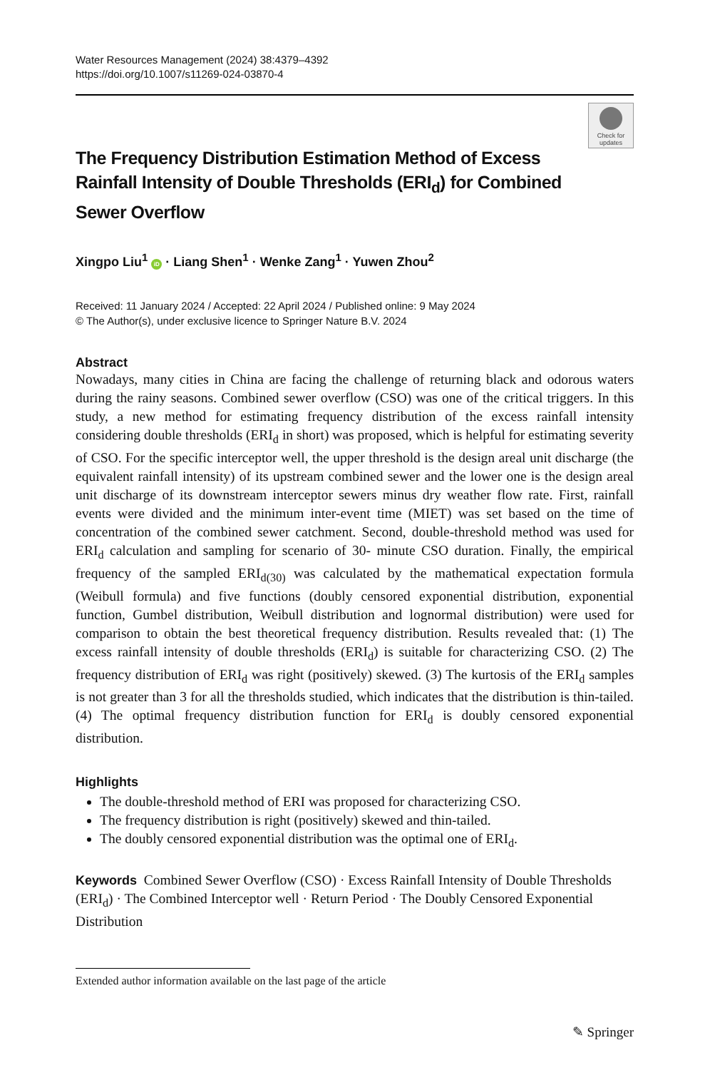Water Resources Management (2024) 38:4379–4392
https://doi.org/10.1007/s11269-024-03870-4
Check for updates
The Frequency Distribution Estimation Method of Excess Rainfall Intensity of Double Thresholds (ERI<sub>d</sub>) for Combined Sewer Overflow
Xingpo Liu<sup>1</sup> iD · Liang Shen<sup>1</sup> · Wenke Zang<sup>1</sup> · Yuwen Zhou<sup>2</sup>
Received: 11 January 2024 / Accepted: 22 April 2024 / Published online: 9 May 2024
© The Author(s), under exclusive licence to Springer Nature B.V. 2024
Abstract
Nowadays, many cities in China are facing the challenge of returning black and odorous waters during the rainy seasons. Combined sewer overflow (CSO) was one of the critical triggers. In this study, a new method for estimating frequency distribution of the excess rainfall intensity considering double thresholds (ERI<sub>d</sub> in short) was proposed, which is helpful for estimating severity of CSO. For the specific interceptor well, the upper threshold is the design areal unit discharge (the equivalent rainfall intensity) of its upstream combined sewer and the lower one is the design areal unit discharge of its downstream interceptor sewers minus dry weather flow rate. First, rainfall events were divided and the minimum inter-event time (MIET) was set based on the time of concentration of the combined sewer catchment. Second, double-threshold method was used for ERI<sub>d</sub> calculation and sampling for scenario of 30- minute CSO duration. Finally, the empirical frequency of the sampled ERI<sub>d(30)</sub> was calculated by the mathematical expectation formula (Weibull formula) and five functions (doubly censored exponential distribution, exponential function, Gumbel distribution, Weibull distribution and lognormal distribution) were used for comparison to obtain the best theoretical frequency distribution. Results revealed that: (1) The excess rainfall intensity of double thresholds (ERI<sub>d</sub>) is suitable for characterizing CSO. (2) The frequency distribution of ERI<sub>d</sub> was right (positively) skewed. (3) The kurtosis of the ERI<sub>d</sub> samples is not greater than 3 for all the thresholds studied, which indicates that the distribution is thin-tailed. (4) The optimal frequency distribution function for ERI<sub>d</sub> is doubly censored exponential distribution.
Highlights
The double-threshold method of ERI was proposed for characterizing CSO.
The frequency distribution is right (positively) skewed and thin-tailed.
The doubly censored exponential distribution was the optimal one of ERI<sub>d</sub>.
Keywords Combined Sewer Overflow (CSO) · Excess Rainfall Intensity of Double Thresholds (ERI<sub>d</sub>) · The Combined Interceptor well · Return Period · The Doubly Censored Exponential Distribution
Extended author information available on the last page of the article
✎ Springer